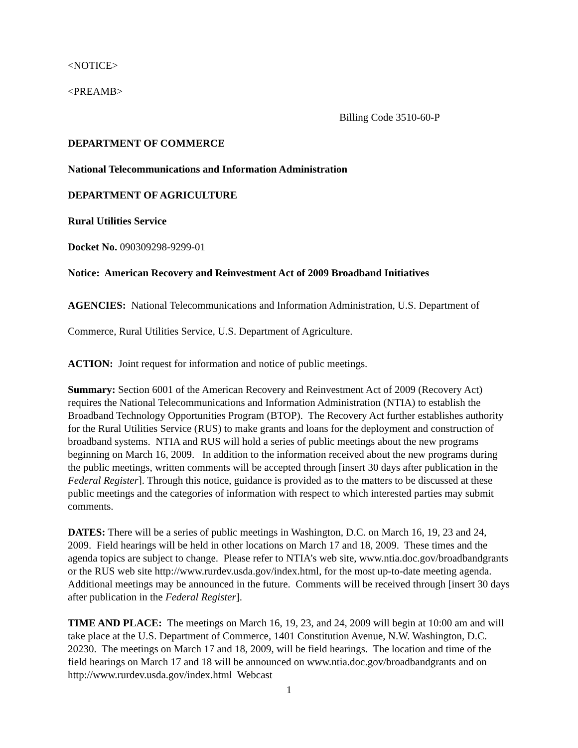<NOTICE>
<PREAMB>
Billing Code 3510-60-P
DEPARTMENT OF COMMERCE
National Telecommunications and Information Administration
DEPARTMENT OF AGRICULTURE
Rural Utilities Service
Docket No. 090309298-9299-01
Notice: American Recovery and Reinvestment Act of 2009 Broadband Initiatives
AGENCIES: National Telecommunications and Information Administration, U.S. Department of Commerce, Rural Utilities Service, U.S. Department of Agriculture.
ACTION: Joint request for information and notice of public meetings.
Summary: Section 6001 of the American Recovery and Reinvestment Act of 2009 (Recovery Act) requires the National Telecommunications and Information Administration (NTIA) to establish the Broadband Technology Opportunities Program (BTOP). The Recovery Act further establishes authority for the Rural Utilities Service (RUS) to make grants and loans for the deployment and construction of broadband systems. NTIA and RUS will hold a series of public meetings about the new programs beginning on March 16, 2009. In addition to the information received about the new programs during the public meetings, written comments will be accepted through [insert 30 days after publication in the Federal Register]. Through this notice, guidance is provided as to the matters to be discussed at these public meetings and the categories of information with respect to which interested parties may submit comments.
DATES: There will be a series of public meetings in Washington, D.C. on March 16, 19, 23 and 24, 2009. Field hearings will be held in other locations on March 17 and 18, 2009. These times and the agenda topics are subject to change. Please refer to NTIA’s web site, www.ntia.doc.gov/broadbandgrants or the RUS web site http://www.rurdev.usda.gov/index.html, for the most up-to-date meeting agenda. Additional meetings may be announced in the future. Comments will be received through [insert 30 days after publication in the Federal Register].
TIME AND PLACE: The meetings on March 16, 19, 23, and 24, 2009 will begin at 10:00 am and will take place at the U.S. Department of Commerce, 1401 Constitution Avenue, N.W. Washington, D.C. 20230. The meetings on March 17 and 18, 2009, will be field hearings. The location and time of the field hearings on March 17 and 18 will be announced on www.ntia.doc.gov/broadbandgrants and on http://www.rurdev.usda.gov/index.html Webcast
1